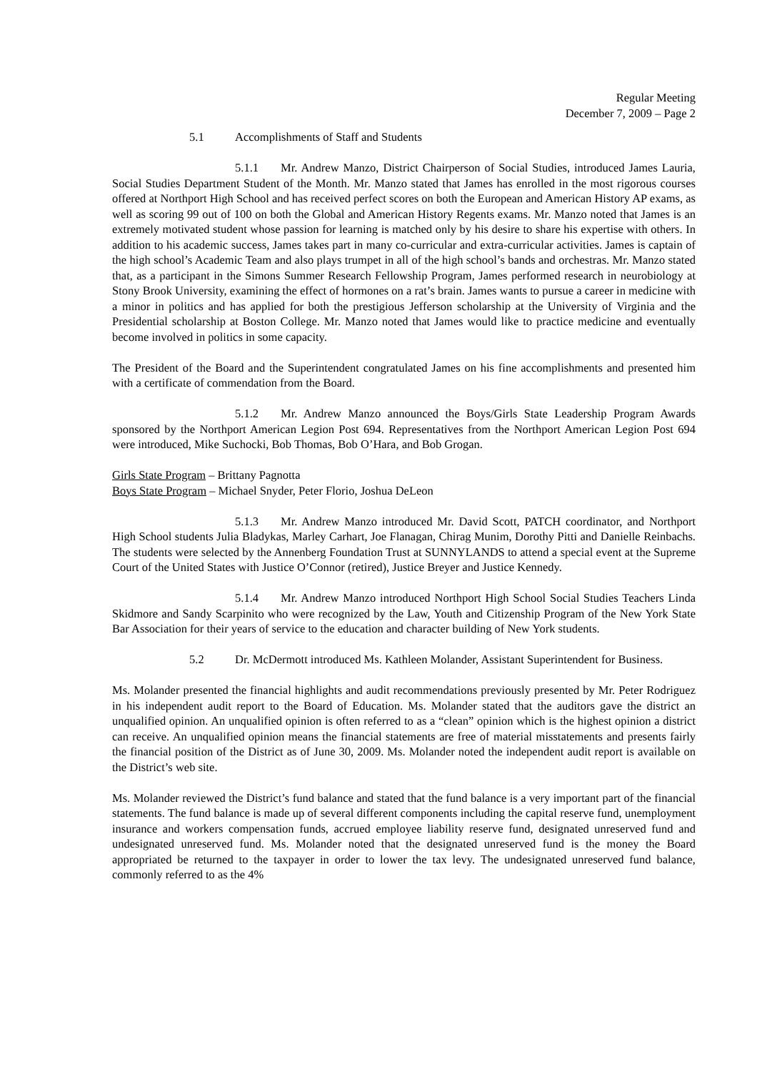Regular Meeting
December 7, 2009 – Page 2
5.1 Accomplishments of Staff and Students
5.1.1 Mr. Andrew Manzo, District Chairperson of Social Studies, introduced James Lauria, Social Studies Department Student of the Month. Mr. Manzo stated that James has enrolled in the most rigorous courses offered at Northport High School and has received perfect scores on both the European and American History AP exams, as well as scoring 99 out of 100 on both the Global and American History Regents exams. Mr. Manzo noted that James is an extremely motivated student whose passion for learning is matched only by his desire to share his expertise with others. In addition to his academic success, James takes part in many co-curricular and extra-curricular activities. James is captain of the high school’s Academic Team and also plays trumpet in all of the high school’s bands and orchestras. Mr. Manzo stated that, as a participant in the Simons Summer Research Fellowship Program, James performed research in neurobiology at Stony Brook University, examining the effect of hormones on a rat’s brain. James wants to pursue a career in medicine with a minor in politics and has applied for both the prestigious Jefferson scholarship at the University of Virginia and the Presidential scholarship at Boston College. Mr. Manzo noted that James would like to practice medicine and eventually become involved in politics in some capacity.
The President of the Board and the Superintendent congratulated James on his fine accomplishments and presented him with a certificate of commendation from the Board.
5.1.2 Mr. Andrew Manzo announced the Boys/Girls State Leadership Program Awards sponsored by the Northport American Legion Post 694. Representatives from the Northport American Legion Post 694 were introduced, Mike Suchocki, Bob Thomas, Bob O’Hara, and Bob Grogan.
Girls State Program – Brittany Pagnotta
Boys State Program – Michael Snyder, Peter Florio, Joshua DeLeon
5.1.3 Mr. Andrew Manzo introduced Mr. David Scott, PATCH coordinator, and Northport High School students Julia Bladykas, Marley Carhart, Joe Flanagan, Chirag Munim, Dorothy Pitti and Danielle Reinbachs. The students were selected by the Annenberg Foundation Trust at SUNNYLANDS to attend a special event at the Supreme Court of the United States with Justice O’Connor (retired), Justice Breyer and Justice Kennedy.
5.1.4 Mr. Andrew Manzo introduced Northport High School Social Studies Teachers Linda Skidmore and Sandy Scarpinito who were recognized by the Law, Youth and Citizenship Program of the New York State Bar Association for their years of service to the education and character building of New York students.
5.2 Dr. McDermott introduced Ms. Kathleen Molander, Assistant Superintendent for Business.
Ms. Molander presented the financial highlights and audit recommendations previously presented by Mr. Peter Rodriguez in his independent audit report to the Board of Education. Ms. Molander stated that the auditors gave the district an unqualified opinion. An unqualified opinion is often referred to as a “clean” opinion which is the highest opinion a district can receive. An unqualified opinion means the financial statements are free of material misstatements and presents fairly the financial position of the District as of June 30, 2009. Ms. Molander noted the independent audit report is available on the District’s web site.
Ms. Molander reviewed the District’s fund balance and stated that the fund balance is a very important part of the financial statements. The fund balance is made up of several different components including the capital reserve fund, unemployment insurance and workers compensation funds, accrued employee liability reserve fund, designated unreserved fund and undesignated unreserved fund. Ms. Molander noted that the designated unreserved fund is the money the Board appropriated be returned to the taxpayer in order to lower the tax levy. The undesignated unreserved fund balance, commonly referred to as the 4%